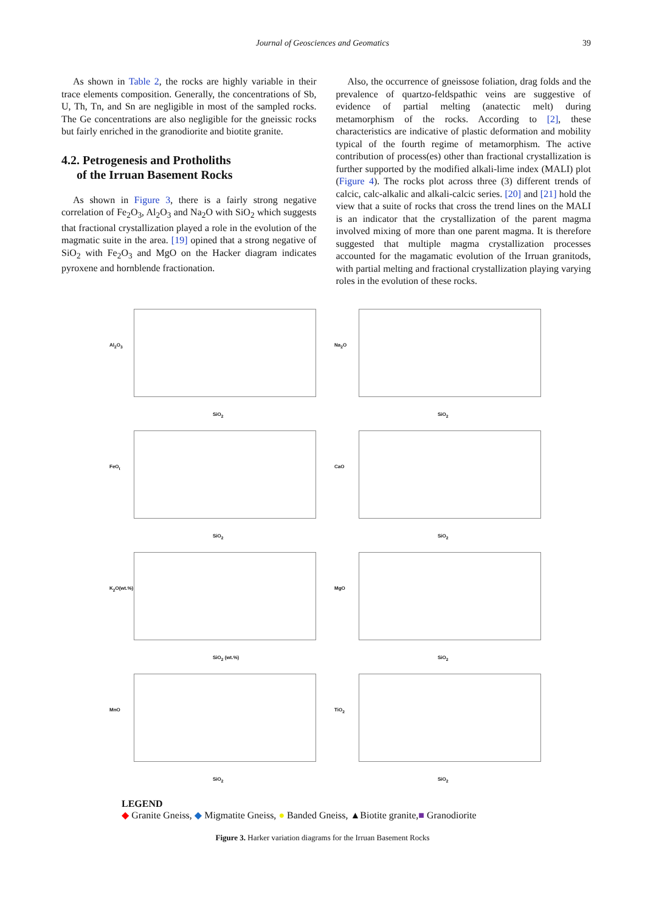Journal of Geosciences and Geomatics 39
As shown in Table 2, the rocks are highly variable in their trace elements composition. Generally, the concentrations of Sb, U, Th, Tn, and Sn are negligible in most of the sampled rocks. The Ge concentrations are also negligible for the gneissic rocks but fairly enriched in the granodiorite and biotite granite.
4.2. Petrogenesis and Protholiths
of the Irruan Basement Rocks
As shown in Figure 3, there is a fairly strong negative correlation of Fe<sub>2</sub>O<sub>3</sub>, Al<sub>2</sub>O<sub>3</sub> and Na<sub>2</sub>O with SiO<sub>2</sub> which suggests that fractional crystallization played a role in the evolution of the magmatic suite in the area. [19] opined that a strong negative of SiO<sub>2</sub> with Fe<sub>2</sub>O<sub>3</sub> and MgO on the Hacker diagram indicates pyroxene and hornblende fractionation.
Also, the occurrence of gneissose foliation, drag folds and the prevalence of quartzo-feldspathic veins are suggestive of evidence of partial melting (anatectic melt) during metamorphism of the rocks. According to [2], these characteristics are indicative of plastic deformation and mobility typical of the fourth regime of metamorphism. The active contribution of process(es) other than fractional crystallization is further supported by the modified alkali-lime index (MALI) plot (Figure 4). The rocks plot across three (3) different trends of calcic, calc-alkalic and alkali-calcic series. [20] and [21] hold the view that a suite of rocks that cross the trend lines on the MALI is an indicator that the crystallization of the parent magma involved mixing of more than one parent magma. It is therefore suggested that multiple magma crystallization processes accounted for the magamatic evolution of the Irruan granitods, with partial melting and fractional crystallization playing varying roles in the evolution of these rocks.
Al<sub>2</sub>O<sub>3</sub>
SiO<sub>2</sub>
Na<sub>2</sub>O
SiO<sub>2</sub>
FeO<sub>t</sub>
SiO<sub>2</sub>
CaO
SiO<sub>2</sub>
K<sub>2</sub>O(wt.%)
SiO<sub>2</sub> (wt.%)
MgO
SiO<sub>2</sub>
MnO
SiO<sub>2</sub>
TiO<sub>2</sub>
SiO<sub>2</sub>
LEGEND
◆ Granite Gneiss, ◆ Migmatite Gneiss, ● Banded Gneiss, ▲Biotite granite,■ Granodiorite
Figure 3. Harker variation diagrams for the Irruan Basement Rocks